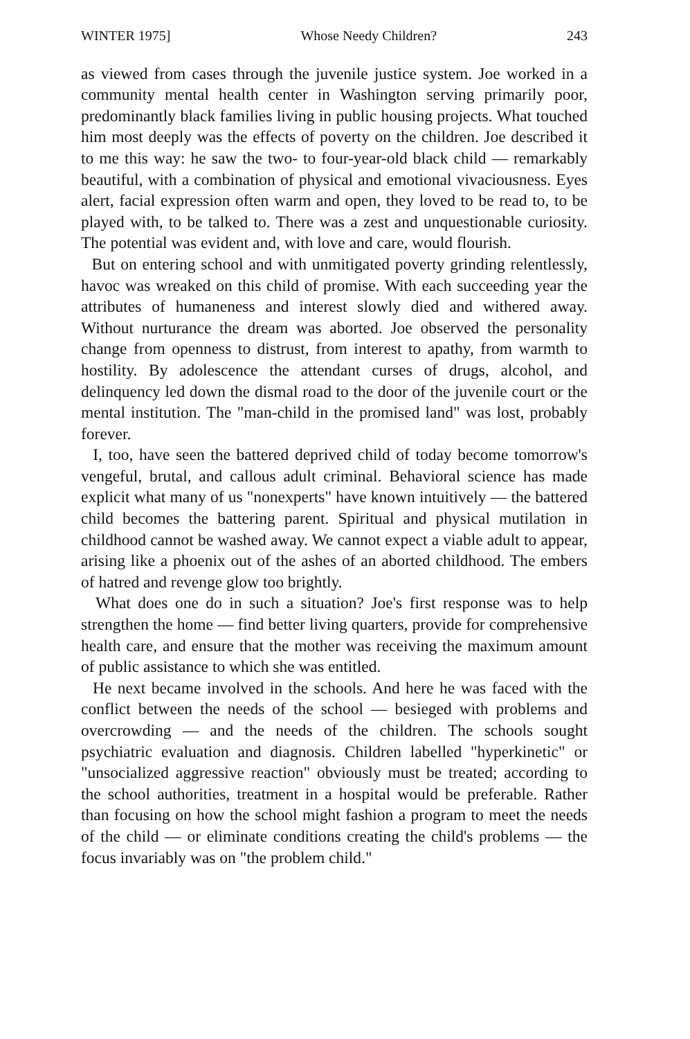WINTER 1975] Whose Needy Children? 243
as viewed from cases through the juvenile justice system. Joe worked in a community mental health center in Washington serving primarily poor, predominantly black families living in public housing projects. What touched him most deeply was the effects of poverty on the children. Joe described it to me this way: he saw the two- to four-year-old black child — remarkably beautiful, with a combination of physical and emotional vivaciousness. Eyes alert, facial expression often warm and open, they loved to be read to, to be played with, to be talked to. There was a zest and unquestionable curiosity. The potential was evident and, with love and care, would flourish.
But on entering school and with unmitigated poverty grinding relentlessly, havoc was wreaked on this child of promise. With each succeeding year the attributes of humaneness and interest slowly died and withered away. Without nurturance the dream was aborted. Joe observed the personality change from openness to distrust, from interest to apathy, from warmth to hostility. By adolescence the attendant curses of drugs, alcohol, and delinquency led down the dismal road to the door of the juvenile court or the mental institution. The "man-child in the promised land" was lost, probably forever.
I, too, have seen the battered deprived child of today become tomorrow's vengeful, brutal, and callous adult criminal. Behavioral science has made explicit what many of us "nonexperts" have known intuitively — the battered child becomes the battering parent. Spiritual and physical mutilation in childhood cannot be washed away. We cannot expect a viable adult to appear, arising like a phoenix out of the ashes of an aborted childhood. The embers of hatred and revenge glow too brightly.
What does one do in such a situation? Joe's first response was to help strengthen the home — find better living quarters, provide for comprehensive health care, and ensure that the mother was receiving the maximum amount of public assistance to which she was entitled.
He next became involved in the schools. And here he was faced with the conflict between the needs of the school — besieged with problems and overcrowding — and the needs of the children. The schools sought psychiatric evaluation and diagnosis. Children labelled "hyperkinetic" or "unsocialized aggressive reaction" obviously must be treated; according to the school authorities, treatment in a hospital would be preferable. Rather than focusing on how the school might fashion a program to meet the needs of the child — or eliminate conditions creating the child's problems — the focus invariably was on "the problem child."